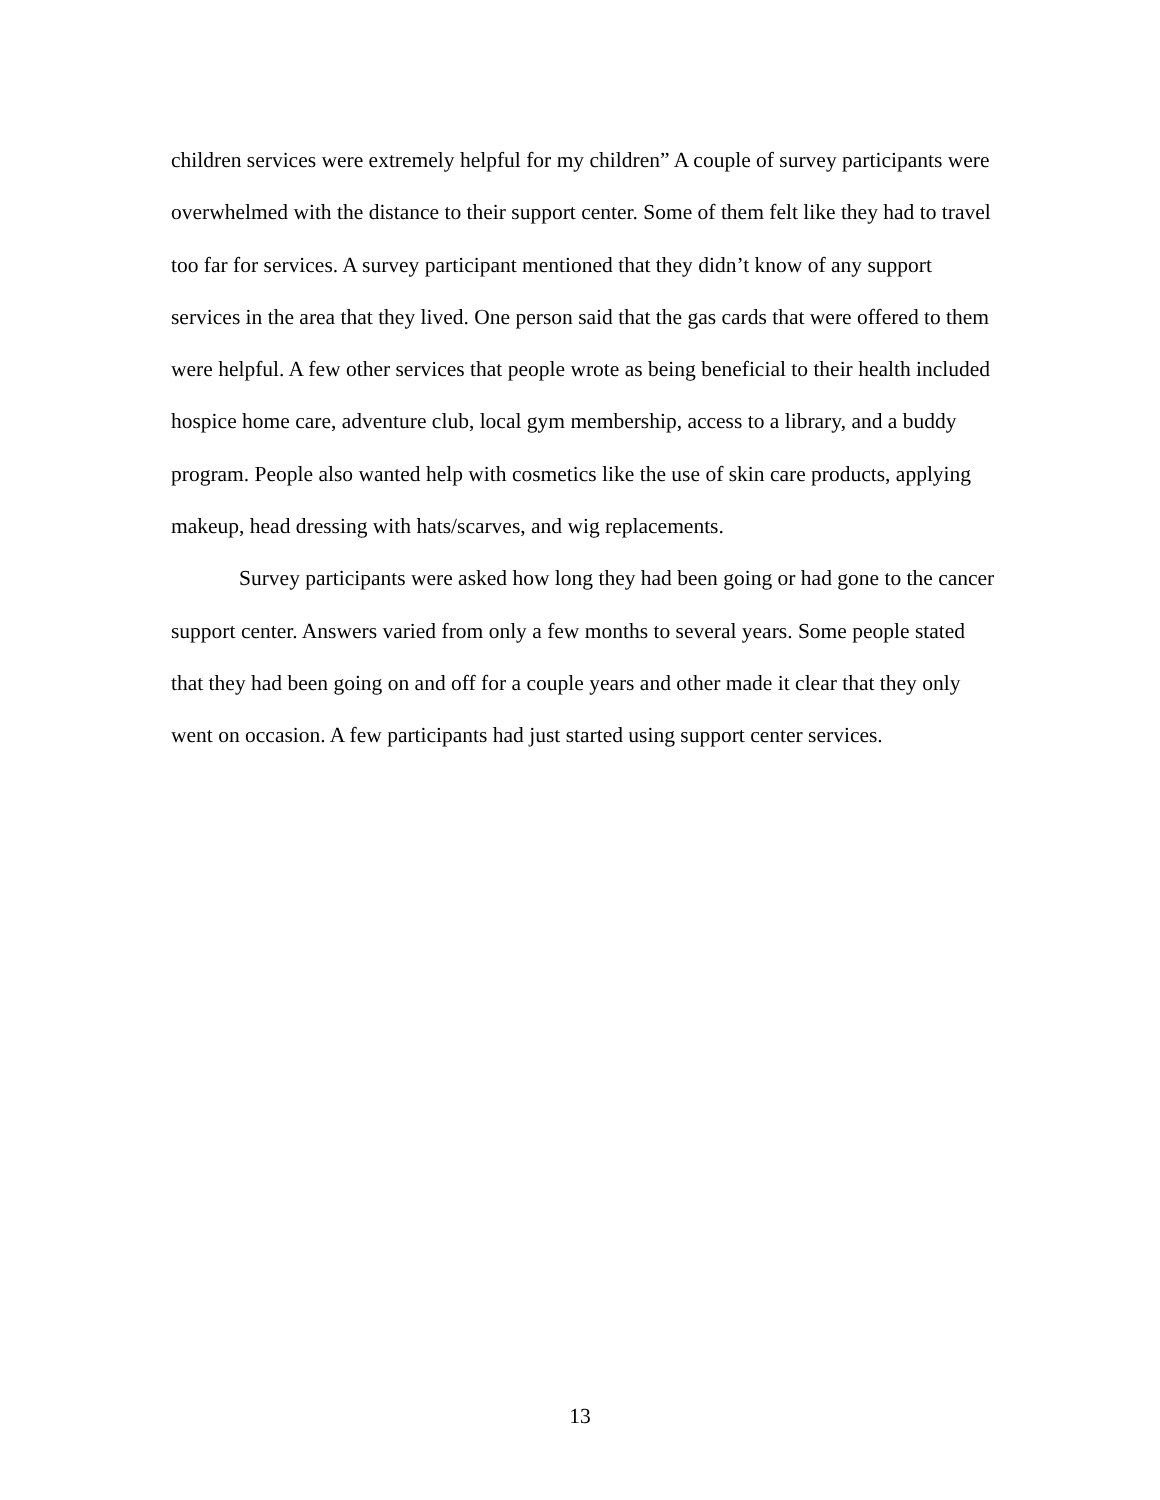children services were extremely helpful for my children” A couple of survey participants were overwhelmed with the distance to their support center. Some of them felt like they had to travel too far for services. A survey participant mentioned that they didn’t know of any support services in the area that they lived. One person said that the gas cards that were offered to them were helpful. A few other services that people wrote as being beneficial to their health included hospice home care, adventure club, local gym membership, access to a library, and a buddy program. People also wanted help with cosmetics like the use of skin care products, applying makeup, head dressing with hats/scarves, and wig replacements.
Survey participants were asked how long they had been going or had gone to the cancer support center. Answers varied from only a few months to several years. Some people stated that they had been going on and off for a couple years and other made it clear that they only went on occasion. A few participants had just started using support center services.
13